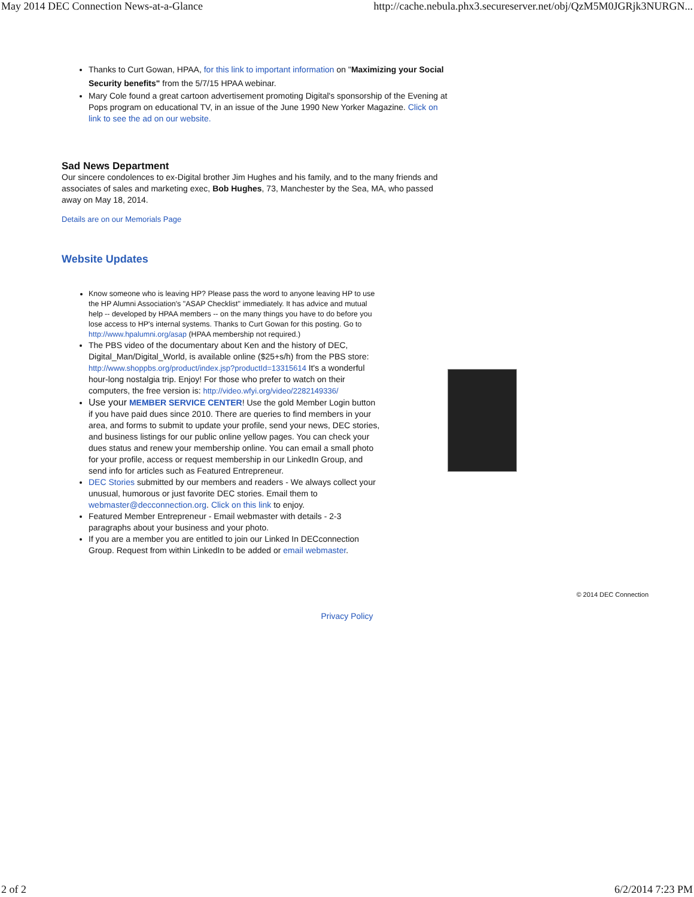May 2014 DEC Connection News-at-a-Glance http://cache.nebula.phx3.secureserver.net/obj/QzM5M0JGRjk3NURGN...
Thanks to Curt Gowan, HPAA, for this link to important information on "Maximizing your Social Security benefits" from the 5/7/15 HPAA webinar.
Mary Cole found a great cartoon advertisement promoting Digital's sponsorship of the Evening at Pops program on educational TV, in an issue of the June 1990 New Yorker Magazine. Click on link to see the ad on our website.
Sad News Department
Our sincere condolences to ex-Digital brother Jim Hughes and his family, and to the many friends and associates of sales and marketing exec, Bob Hughes, 73, Manchester by the Sea, MA, who passed away on May 18, 2014.
Details are on our Memorials Page
Website Updates
Know someone who is leaving HP? Please pass the word to anyone leaving HP to use the HP Alumni Association's "ASAP Checklist" immediately. It has advice and mutual help -- developed by HPAA members -- on the many things you have to do before you lose access to HP's internal systems. Thanks to Curt Gowan for this posting. Go to http://www.hpalumni.org/asap (HPAA membership not required.)
The PBS video of the documentary about Ken and the history of DEC, Digital_Man/Digital_World, is available online ($25+s/h) from the PBS store: http://www.shoppbs.org/product/index.jsp?productId=13315614 It's a wonderful hour-long nostalgia trip. Enjoy! For those who prefer to watch on their computers, the free version is: http://video.wfyi.org/video/2282149336/
Use your MEMBER SERVICE CENTER! Use the gold Member Login button if you have paid dues since 2010. There are queries to find members in your area, and forms to submit to update your profile, send your news, DEC stories, and business listings for our public online yellow pages. You can check your dues status and renew your membership online. You can email a small photo for your profile, access or request membership in our LinkedIn Group, and send info for articles such as Featured Entrepreneur.
DEC Stories submitted by our members and readers - We always collect your unusual, humorous or just favorite DEC stories. Email them to webmaster@decconnection.org. Click on this link to enjoy.
Featured Member Entrepreneur - Email webmaster with details - 2-3 paragraphs about your business and your photo.
If you are a member you are entitled to join our Linked In DECconnection Group. Request from within LinkedIn to be added or email webmaster.
© 2014 DEC Connection
Privacy Policy
2 of 2 6/2/2014 7:23 PM